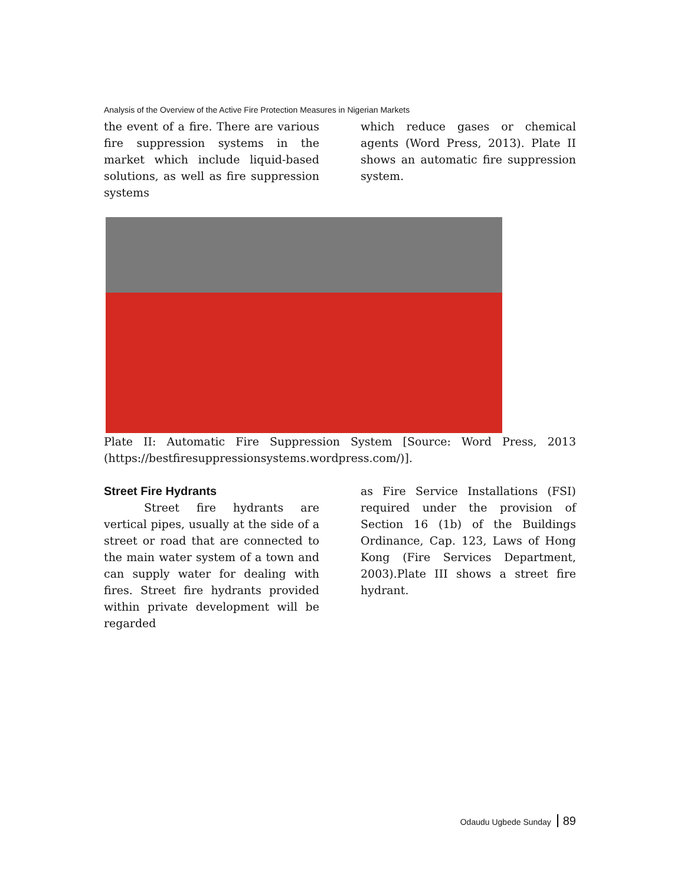Analysis of the Overview of the Active Fire Protection Measures in Nigerian Markets
the event of a fire. There are various fire suppression systems in the market which include liquid-based solutions, as well as fire suppression systems
which reduce gases or chemical agents (Word Press, 2013). Plate II shows an automatic fire suppression system.
Plate II: Automatic Fire Suppression System [Source: Word Press, 2013 (https://bestfiresuppressionsystems.wordpress.com/)].
Street Fire Hydrants
Street fire hydrants are vertical pipes, usually at the side of a street or road that are connected to the main water system of a town and can supply water for dealing with fires. Street fire hydrants provided within private development will be regarded
as Fire Service Installations (FSI) required under the provision of Section 16 (1b) of the Buildings Ordinance, Cap. 123, Laws of Hong Kong (Fire Services Department, 2003).Plate III shows a street fire hydrant.
Odaudu Ugbede Sunday 89